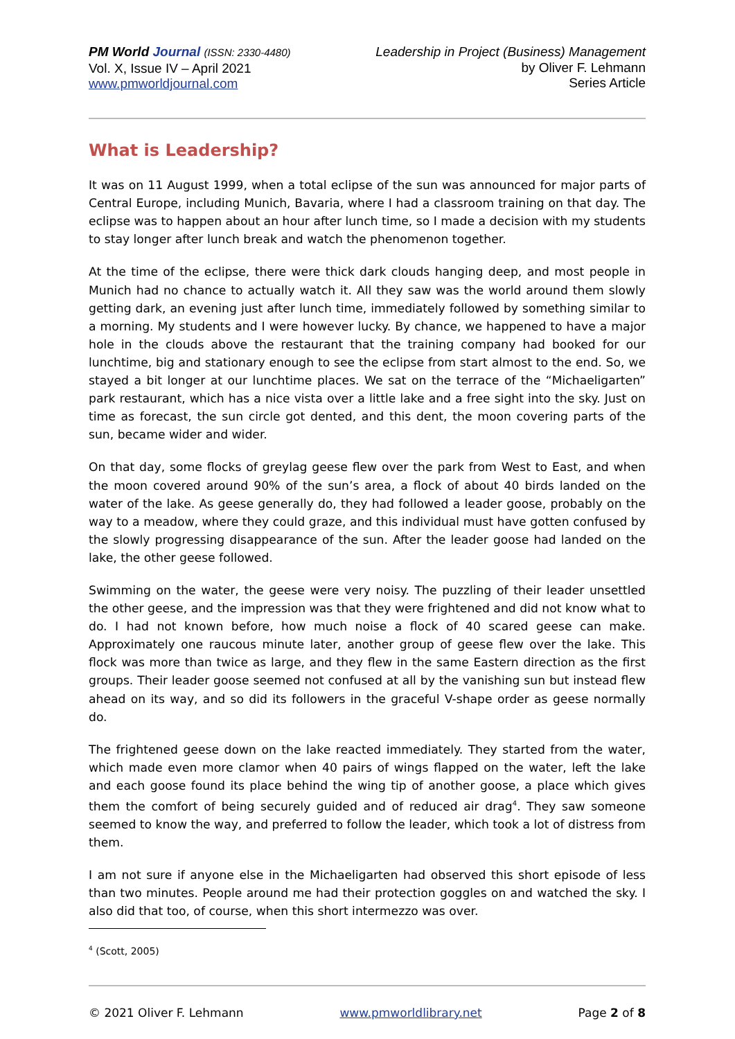PM World Journal (ISSN: 2330-4480)
Vol. X, Issue IV – April 2021
www.pmworldjournal.com
Leadership in Project (Business) Management
by Oliver F. Lehmann
Series Article
What is Leadership?
It was on 11 August 1999, when a total eclipse of the sun was announced for major parts of Central Europe, including Munich, Bavaria, where I had a classroom training on that day. The eclipse was to happen about an hour after lunch time, so I made a decision with my students to stay longer after lunch break and watch the phenomenon together.
At the time of the eclipse, there were thick dark clouds hanging deep, and most people in Munich had no chance to actually watch it. All they saw was the world around them slowly getting dark, an evening just after lunch time, immediately followed by something similar to a morning. My students and I were however lucky. By chance, we happened to have a major hole in the clouds above the restaurant that the training company had booked for our lunchtime, big and stationary enough to see the eclipse from start almost to the end. So, we stayed a bit longer at our lunchtime places. We sat on the terrace of the “Michaeligarten” park restaurant, which has a nice vista over a little lake and a free sight into the sky. Just on time as forecast, the sun circle got dented, and this dent, the moon covering parts of the sun, became wider and wider.
On that day, some flocks of greylag geese flew over the park from West to East, and when the moon covered around 90% of the sun’s area, a flock of about 40 birds landed on the water of the lake. As geese generally do, they had followed a leader goose, probably on the way to a meadow, where they could graze, and this individual must have gotten confused by the slowly progressing disappearance of the sun. After the leader goose had landed on the lake, the other geese followed.
Swimming on the water, the geese were very noisy. The puzzling of their leader unsettled the other geese, and the impression was that they were frightened and did not know what to do. I had not known before, how much noise a flock of 40 scared geese can make. Approximately one raucous minute later, another group of geese flew over the lake. This flock was more than twice as large, and they flew in the same Eastern direction as the first groups. Their leader goose seemed not confused at all by the vanishing sun but instead flew ahead on its way, and so did its followers in the graceful V-shape order as geese normally do.
The frightened geese down on the lake reacted immediately. They started from the water, which made even more clamor when 40 pairs of wings flapped on the water, left the lake and each goose found its place behind the wing tip of another goose, a place which gives them the comfort of being securely guided and of reduced air drag<sup>4</sup>. They saw someone seemed to know the way, and preferred to follow the leader, which took a lot of distress from them.
I am not sure if anyone else in the Michaeligarten had observed this short episode of less than two minutes. People around me had their protection goggles on and watched the sky. I also did that too, of course, when this short intermezzo was over.
<sup>4</sup> (Scott, 2005)
© 2021 Oliver F. Lehmann www.pmworldlibrary.net Page 2 of 8